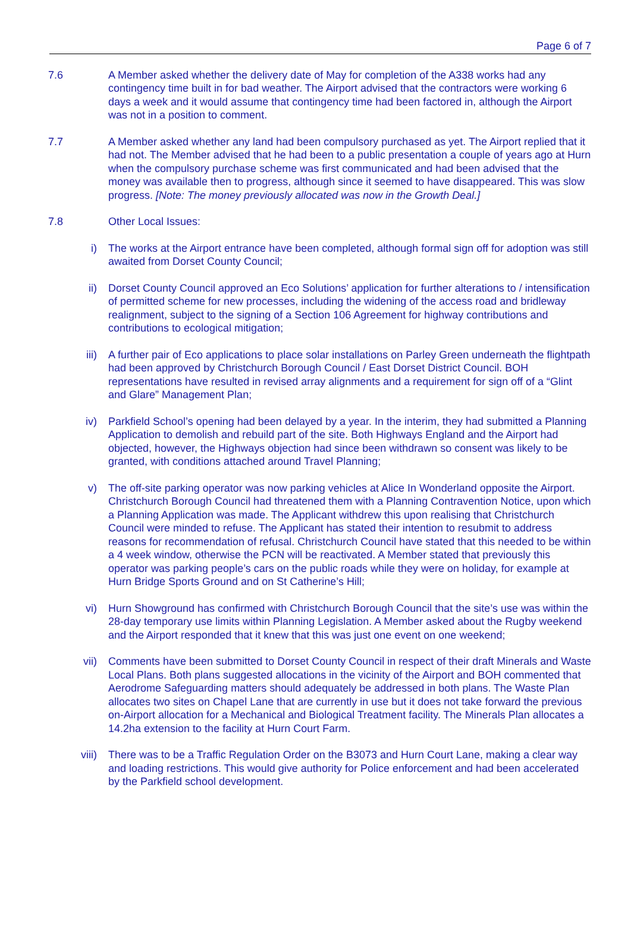Page 6 of 7
7.6 A Member asked whether the delivery date of May for completion of the A338 works had any contingency time built in for bad weather. The Airport advised that the contractors were working 6 days a week and it would assume that contingency time had been factored in, although the Airport was not in a position to comment.
7.7 A Member asked whether any land had been compulsory purchased as yet. The Airport replied that it had not. The Member advised that he had been to a public presentation a couple of years ago at Hurn when the compulsory purchase scheme was first communicated and had been advised that the money was available then to progress, although since it seemed to have disappeared. This was slow progress. [Note: The money previously allocated was now in the Growth Deal.]
7.8 Other Local Issues:
i) The works at the Airport entrance have been completed, although formal sign off for adoption was still awaited from Dorset County Council;
ii) Dorset County Council approved an Eco Solutions’ application for further alterations to / intensification of permitted scheme for new processes, including the widening of the access road and bridleway realignment, subject to the signing of a Section 106 Agreement for highway contributions and contributions to ecological mitigation;
iii) A further pair of Eco applications to place solar installations on Parley Green underneath the flightpath had been approved by Christchurch Borough Council / East Dorset District Council. BOH representations have resulted in revised array alignments and a requirement for sign off of a “Glint and Glare” Management Plan;
iv) Parkfield School’s opening had been delayed by a year. In the interim, they had submitted a Planning Application to demolish and rebuild part of the site. Both Highways England and the Airport had objected, however, the Highways objection had since been withdrawn so consent was likely to be granted, with conditions attached around Travel Planning;
v) The off-site parking operator was now parking vehicles at Alice In Wonderland opposite the Airport. Christchurch Borough Council had threatened them with a Planning Contravention Notice, upon which a Planning Application was made. The Applicant withdrew this upon realising that Christchurch Council were minded to refuse. The Applicant has stated their intention to resubmit to address reasons for recommendation of refusal. Christchurch Council have stated that this needed to be within a 4 week window, otherwise the PCN will be reactivated. A Member stated that previously this operator was parking people’s cars on the public roads while they were on holiday, for example at Hurn Bridge Sports Ground and on St Catherine’s Hill;
vi) Hurn Showground has confirmed with Christchurch Borough Council that the site’s use was within the 28-day temporary use limits within Planning Legislation. A Member asked about the Rugby weekend and the Airport responded that it knew that this was just one event on one weekend;
vii) Comments have been submitted to Dorset County Council in respect of their draft Minerals and Waste Local Plans. Both plans suggested allocations in the vicinity of the Airport and BOH commented that Aerodrome Safeguarding matters should adequately be addressed in both plans. The Waste Plan allocates two sites on Chapel Lane that are currently in use but it does not take forward the previous on-Airport allocation for a Mechanical and Biological Treatment facility. The Minerals Plan allocates a 14.2ha extension to the facility at Hurn Court Farm.
viii) There was to be a Traffic Regulation Order on the B3073 and Hurn Court Lane, making a clear way and loading restrictions. This would give authority for Police enforcement and had been accelerated by the Parkfield school development.